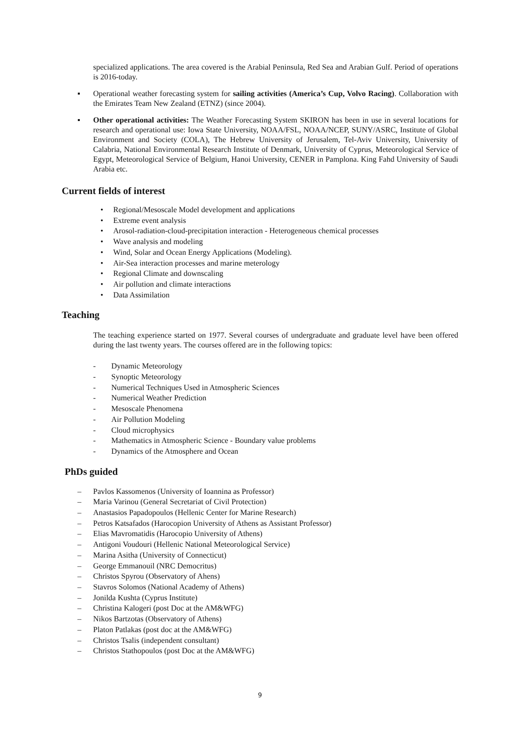specialized applications. The area covered is the Arabial Peninsula, Red Sea and Arabian Gulf. Period of operations is 2016-today.
▪ Operational weather forecasting system for sailing activities (America’s Cup, Volvo Racing). Collaboration with the Emirates Team New Zealand (ETNZ) (since 2004).
▪ Other operational activities: The Weather Forecasting System SKIRON has been in use in several locations for research and operational use: Iowa State University, NOAA/FSL, NOAA/NCEP, SUNY/ASRC, Institute of Global Environment and Society (COLA), The Hebrew University of Jerusalem, Tel-Aviv University, University of Calabria, National Environmental Research Institute of Denmark, University of Cyprus, Meteorological Service of Egypt, Meteorological Service of Belgium, Hanoi University, CENER in Pamplona. King Fahd University of Saudi Arabia etc.
Current fields of interest
• Regional/Mesoscale Model development and applications
• Extreme event analysis
• Arosol-radiation-cloud-precipitation interaction - Heterogeneous chemical processes
• Wave analysis and modeling
• Wind, Solar and Ocean Energy Applications (Modeling).
• Air-Sea interaction processes and marine meterology
• Regional Climate and downscaling
• Air pollution and climate interactions
• Data Assimilation
Teaching
The teaching experience started on 1977. Several courses of undergraduate and graduate level have been offered during the last twenty years. The courses offered are in the following topics:
- Dynamic Meteorology
- Synoptic Meteorology
- Numerical Techniques Used in Atmospheric Sciences
- Numerical Weather Prediction
- Mesoscale Phenomena
- Air Pollution Modeling
- Cloud microphysics
- Mathematics in Atmospheric Science - Boundary value problems
- Dynamics of the Atmosphere and Ocean
PhDs guided
– Pavlos Kassomenos (University of Ioannina as Professor)
– Maria Varinou (General Secretariat of Civil Protection)
– Anastasios Papadopoulos (Hellenic Center for Marine Research)
– Petros Katsafados (Harocopion University of Athens as Assistant Professor)
– Elias Mavromatidis (Harocopio University of Athens)
– Antigoni Voudouri (Hellenic National Meteorological Service)
– Marina Asitha (University of Connecticut)
– George Emmanouil (NRC Democritus)
– Christos Spyrou (Observatory of Ahens)
– Stavros Solomos (National Academy of Athens)
– Jonilda Kushta (Cyprus Institute)
– Christina Kalogeri (post Doc at the AM&WFG)
– Nikos Bartzotas (Observatory of Athens)
– Platon Patlakas (post doc at the AM&WFG)
– Christos Tsalis (independent consultant)
– Christos Stathopoulos (post Doc at the AM&WFG)
9